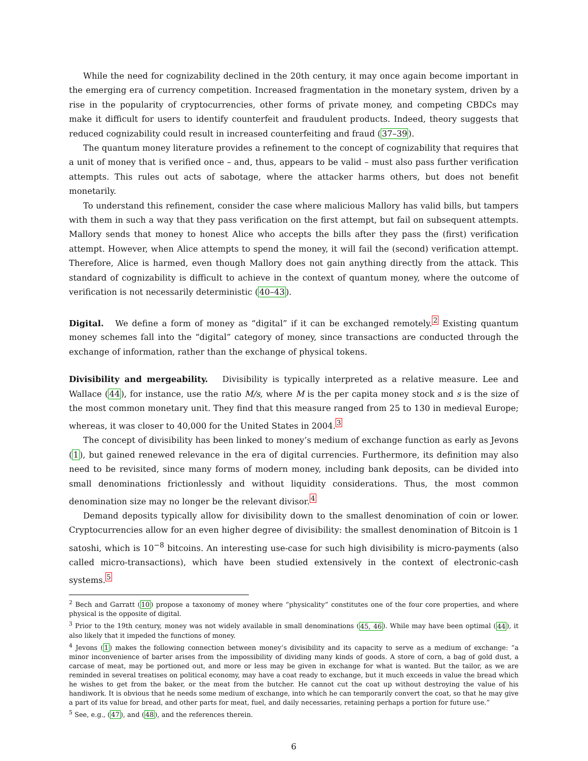While the need for cognizability declined in the 20th century, it may once again become important in the emerging era of currency competition. Increased fragmentation in the monetary system, driven by a rise in the popularity of cryptocurrencies, other forms of private money, and competing CBDCs may make it difficult for users to identify counterfeit and fraudulent products. Indeed, theory suggests that reduced cognizability could result in increased counterfeiting and fraud (37–39).
The quantum money literature provides a refinement to the concept of cognizability that requires that a unit of money that is verified once – and, thus, appears to be valid – must also pass further verification attempts. This rules out acts of sabotage, where the attacker harms others, but does not benefit monetarily.
To understand this refinement, consider the case where malicious Mallory has valid bills, but tampers with them in such a way that they pass verification on the first attempt, but fail on subsequent attempts. Mallory sends that money to honest Alice who accepts the bills after they pass the (first) verification attempt. However, when Alice attempts to spend the money, it will fail the (second) verification attempt. Therefore, Alice is harmed, even though Mallory does not gain anything directly from the attack. This standard of cognizability is difficult to achieve in the context of quantum money, where the outcome of verification is not necessarily deterministic (40–43).
Digital. We define a form of money as “digital” if it can be exchanged remotely.<sup>2</sup> Existing quantum money schemes fall into the “digital” category of money, since transactions are conducted through the exchange of information, rather than the exchange of physical tokens.
Divisibility and mergeability. Divisibility is typically interpreted as a relative measure. Lee and Wallace (44), for instance, use the ratio M/s, where M is the per capita money stock and s is the size of the most common monetary unit. They find that this measure ranged from 25 to 130 in medieval Europe; whereas, it was closer to 40,000 for the United States in 2004.<sup>3</sup>
The concept of divisibility has been linked to money’s medium of exchange function as early as Jevons (1), but gained renewed relevance in the era of digital currencies. Furthermore, its definition may also need to be revisited, since many forms of modern money, including bank deposits, can be divided into small denominations frictionlessly and without liquidity considerations. Thus, the most common denomination size may no longer be the relevant divisor.<sup>4</sup>
Demand deposits typically allow for divisibility down to the smallest denomination of coin or lower. Cryptocurrencies allow for an even higher degree of divisibility: the smallest denomination of Bitcoin is 1 satoshi, which is 10<sup>−8</sup> bitcoins. An interesting use-case for such high divisibility is micro-payments (also called micro-transactions), which have been studied extensively in the context of electronic-cash systems.<sup>5</sup>
<sup>2</sup> Bech and Garratt (10) propose a taxonomy of money where “physicality” constitutes one of the four core properties, and where physical is the opposite of digital.
<sup>3</sup> Prior to the 19th century, money was not widely available in small denominations (45, 46). While may have been optimal (44), it also likely that it impeded the functions of money.
<sup>4</sup> Jevons (1) makes the following connection between money’s divisibility and its capacity to serve as a medium of exchange: “a minor inconvenience of barter arises from the impossibility of dividing many kinds of goods. A store of corn, a bag of gold dust, a carcase of meat, may be portioned out, and more or less may be given in exchange for what is wanted. But the tailor, as we are reminded in several treatises on political economy, may have a coat ready to exchange, but it much exceeds in value the bread which he wishes to get from the baker, or the meat from the butcher. He cannot cut the coat up without destroying the value of his handiwork. It is obvious that he needs some medium of exchange, into which he can temporarily convert the coat, so that he may give a part of its value for bread, and other parts for meat, fuel, and daily necessaries, retaining perhaps a portion for future use.”
<sup>5</sup> See, e.g., (47), and (48), and the references therein.
6